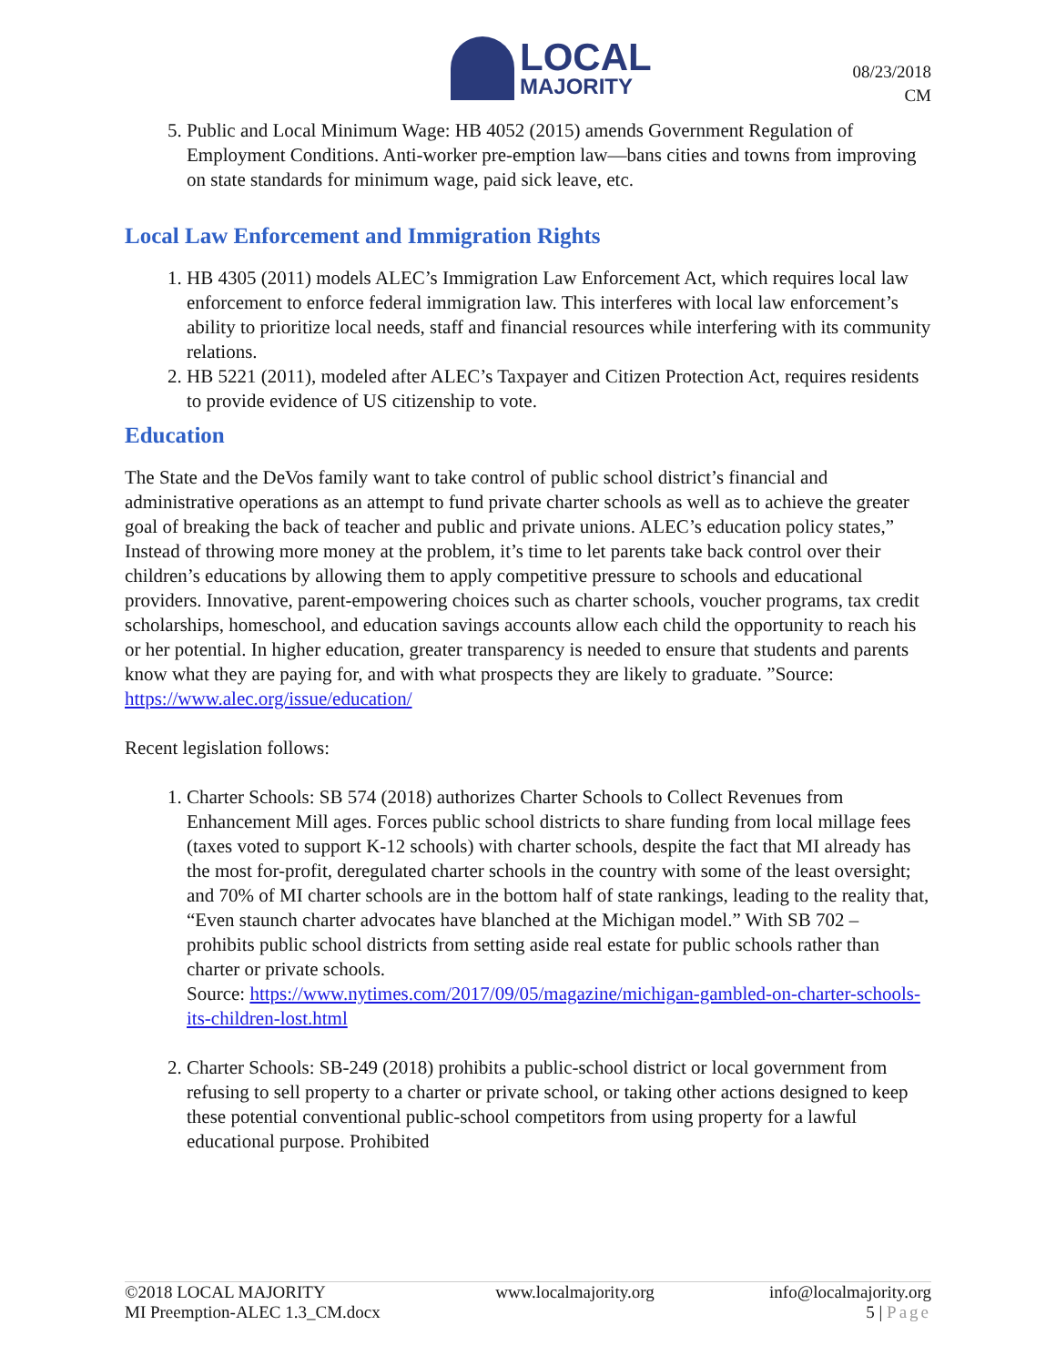LOCAL
MAJORITY
08/23/2018
CM
5. Public and Local Minimum Wage: HB 4052 (2015) amends Government Regulation of Employment Conditions. Anti-worker pre-emption law—bans cities and towns from improving on state standards for minimum wage, paid sick leave, etc.
Local Law Enforcement and Immigration Rights
1. HB 4305 (2011) models ALEC’s Immigration Law Enforcement Act, which requires local law enforcement to enforce federal immigration law. This interferes with local law enforcement’s ability to prioritize local needs, staff and financial resources while interfering with its community relations.
2. HB 5221 (2011), modeled after ALEC’s Taxpayer and Citizen Protection Act, requires residents to provide evidence of US citizenship to vote.
Education
The State and the DeVos family want to take control of public school district’s financial and administrative operations as an attempt to fund private charter schools as well as to achieve the greater goal of breaking the back of teacher and public and private unions. ALEC’s education policy states,” Instead of throwing more money at the problem, it’s time to let parents take back control over their children’s educations by allowing them to apply competitive pressure to schools and educational providers. Innovative, parent-empowering choices such as charter schools, voucher programs, tax credit scholarships, homeschool, and education savings accounts allow each child the opportunity to reach his or her potential. In higher education, greater transparency is needed to ensure that students and parents know what they are paying for, and with what prospects they are likely to graduate. ”Source: https://www.alec.org/issue/education/
Recent legislation follows:
1. Charter Schools: SB 574 (2018) authorizes Charter Schools to Collect Revenues from Enhancement Mill ages. Forces public school districts to share funding from local millage fees (taxes voted to support K-12 schools) with charter schools, despite the fact that MI already has the most for-profit, deregulated charter schools in the country with some of the least oversight; and 70% of MI charter schools are in the bottom half of state rankings, leading to the reality that, “Even staunch charter advocates have blanched at the Michigan model.” With SB 702 – prohibits public school districts from setting aside real estate for public schools rather than charter or private schools.
Source: https://www.nytimes.com/2017/09/05/magazine/michigan-gambled-on-charter-schools-its-children-lost.html
2. Charter Schools: SB-249 (2018) prohibits a public-school district or local government from refusing to sell property to a charter or private school, or taking other actions designed to keep these potential conventional public-school competitors from using property for a lawful educational purpose. Prohibited
©2018 LOCAL MAJORITY
MI Preemption-ALEC 1.3_CM.docx
www.localmajority.org info@localmajority.org
5 | Page